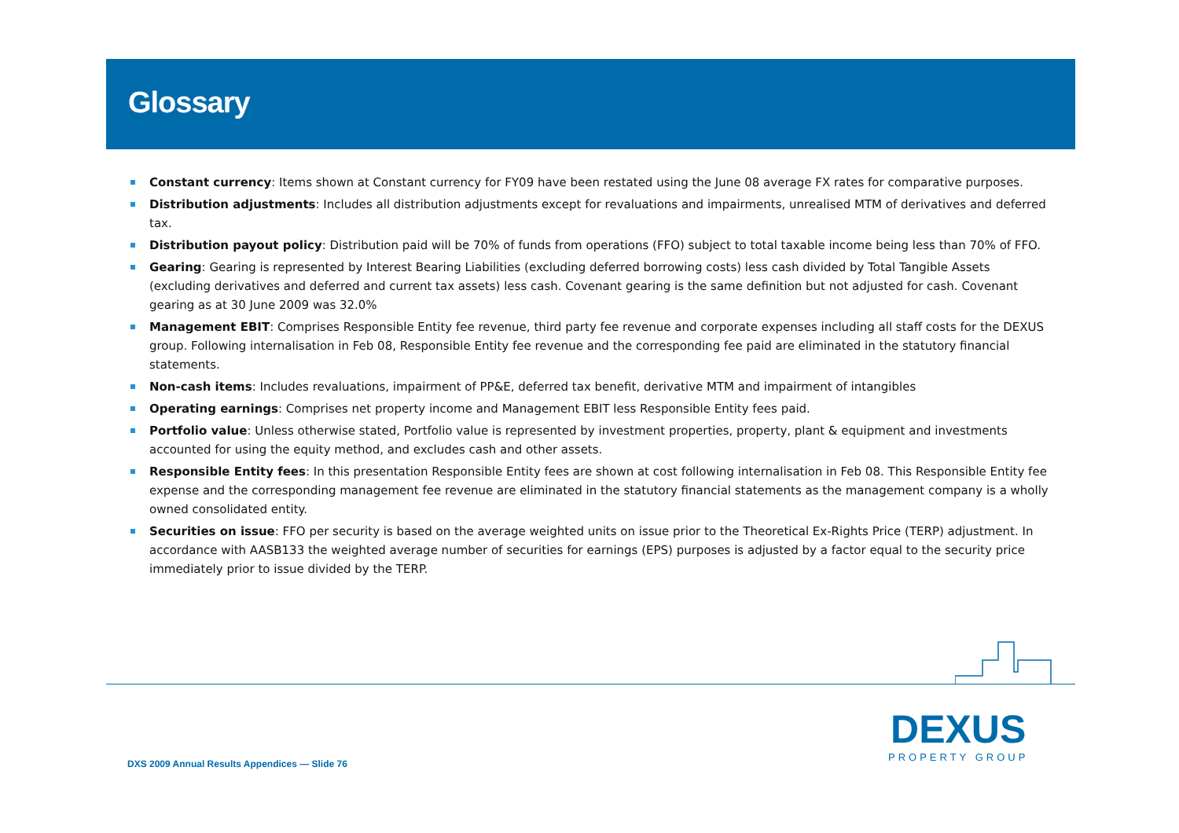Glossary
Constant currency: Items shown at Constant currency for FY09 have been restated using the June 08 average FX rates for comparative purposes.
Distribution adjustments: Includes all distribution adjustments except for revaluations and impairments, unrealised MTM of derivatives and deferred tax.
Distribution payout policy: Distribution paid will be 70% of funds from operations (FFO) subject to total taxable income being less than 70% of FFO.
Gearing: Gearing is represented by Interest Bearing Liabilities (excluding deferred borrowing costs) less cash divided by Total Tangible Assets (excluding derivatives and deferred and current tax assets) less cash. Covenant gearing is the same definition but not adjusted for cash. Covenant gearing as at 30 June 2009 was 32.0%
Management EBIT: Comprises Responsible Entity fee revenue, third party fee revenue and corporate expenses including all staff costs for the DEXUS group. Following internalisation in Feb 08, Responsible Entity fee revenue and the corresponding fee paid are eliminated in the statutory financial statements.
Non-cash items: Includes revaluations, impairment of PP&E, deferred tax benefit, derivative MTM and impairment of intangibles
Operating earnings: Comprises net property income and Management EBIT less Responsible Entity fees paid.
Portfolio value: Unless otherwise stated, Portfolio value is represented by investment properties, property, plant & equipment and investments accounted for using the equity method, and excludes cash and other assets.
Responsible Entity fees: In this presentation Responsible Entity fees are shown at cost following internalisation in Feb 08. This Responsible Entity fee expense and the corresponding management fee revenue are eliminated in the statutory financial statements as the management company is a wholly owned consolidated entity.
Securities on issue: FFO per security is based on the average weighted units on issue prior to the Theoretical Ex-Rights Price (TERP) adjustment. In accordance with AASB133 the weighted average number of securities for earnings (EPS) purposes is adjusted by a factor equal to the security price immediately prior to issue divided by the TERP.
DXS 2009 Annual Results Appendices — Slide 76
DEXUS
PROPERTY GROUP